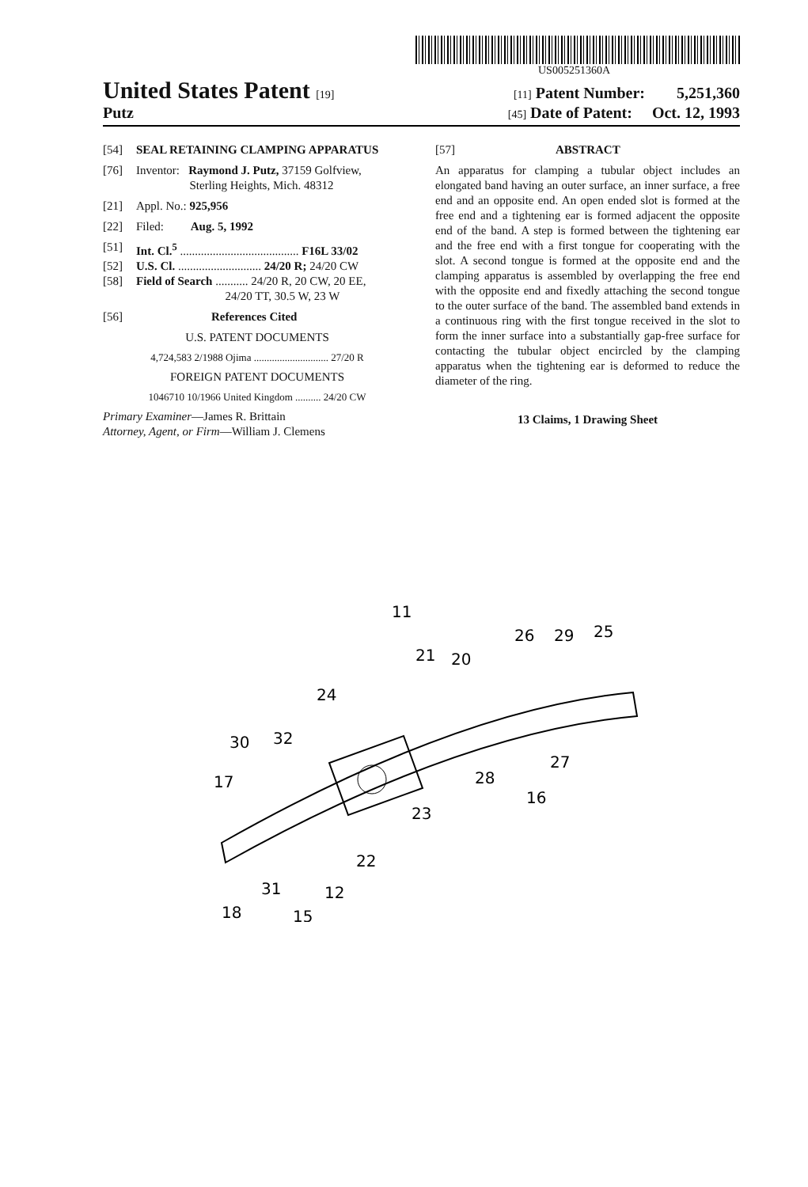US005251360A
United States Patent [19] [11] Patent Number: 5,251,360
Putz [45] Date of Patent: Oct. 12, 1993
[54] SEAL RETAINING CLAMPING APPARATUS
[76] Inventor: Raymond J. Putz, 37159 Golfview,
Sterling Heights, Mich. 48312
[21] Appl. No.: 925,956
[22] Filed: Aug. 5, 1992
[51] Int. Cl.<sup>5</sup> ........................................ F16L 33/02
[52] U.S. Cl. ............................ 24/20 R; 24/20 CW
[58] Field of Search ........... 24/20 R, 20 CW, 20 EE,
24/20 TT, 30.5 W, 23 W
[56] References Cited
U.S. PATENT DOCUMENTS
4,724,583 2/1988 Ojima ............................. 27/20 R
FOREIGN PATENT DOCUMENTS
1046710 10/1966 United Kingdom .......... 24/20 CW
Primary Examiner—James R. Brittain
Attorney, Agent, or Firm—William J. Clemens
[57] ABSTRACT
An apparatus for clamping a tubular object includes an elongated band having an outer surface, an inner surface, a free end and an opposite end. An open ended slot is formed at the free end and a tightening ear is formed adjacent the opposite end of the band. A step is formed between the tightening ear and the free end with a first tongue for cooperating with the slot. A second tongue is formed at the opposite end and the clamping apparatus is assembled by overlapping the free end with the opposite end and fixedly attaching the second tongue to the outer surface of the band. The assembled band extends in a continuous ring with the first tongue received in the slot to form the inner surface into a substantially gap-free surface for contacting the tubular object encircled by the clamping apparatus when the tightening ear is deformed to reduce the diameter of the ring.
13 Claims, 1 Drawing Sheet
11
21
20
26
29
25
24
30
32
17
27
28
16
23
22
31
12
15
18